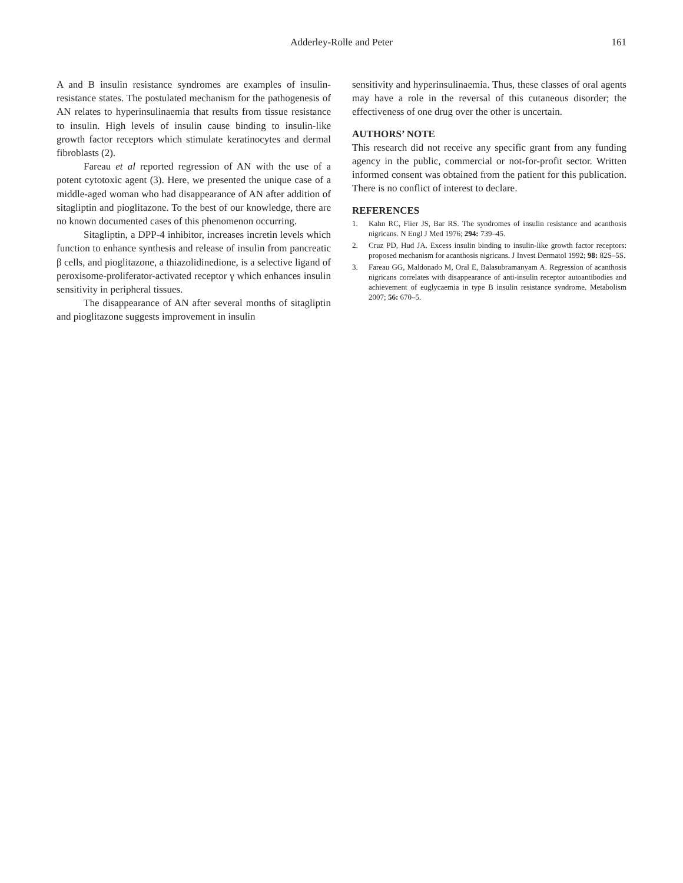Adderley-Rolle and Peter
161
A and B insulin resistance syndromes are examples of insulin-resistance states. The postulated mechanism for the pathogenesis of AN relates to hyperinsulinaemia that results from tissue resistance to insulin. High levels of insulin cause binding to insulin-like growth factor receptors which stimulate keratinocytes and dermal fibroblasts (2).
Fareau et al reported regression of AN with the use of a potent cytotoxic agent (3). Here, we presented the unique case of a middle-aged woman who had disappearance of AN after addition of sitagliptin and pioglitazone. To the best of our knowledge, there are no known documented cases of this phenomenon occurring.
Sitagliptin, a DPP-4 inhibitor, increases incretin levels which function to enhance synthesis and release of insulin from pancreatic β cells, and pioglitazone, a thiazolidinedione, is a selective ligand of peroxisome-proliferator-activated receptor γ which enhances insulin sensitivity in peripheral tissues.
The disappearance of AN after several months of sitagliptin and pioglitazone suggests improvement in insulin
sensitivity and hyperinsulinaemia. Thus, these classes of oral agents may have a role in the reversal of this cutaneous disorder; the effectiveness of one drug over the other is uncertain.
AUTHORS’ NOTE
This research did not receive any specific grant from any funding agency in the public, commercial or not-for-profit sector. Written informed consent was obtained from the patient for this publication. There is no conflict of interest to declare.
REFERENCES
1. Kahn RC, Flier JS, Bar RS. The syndromes of insulin resistance and acanthosis nigricans. N Engl J Med 1976; 294: 739–45.
2. Cruz PD, Hud JA. Excess insulin binding to insulin-like growth factor receptors: proposed mechanism for acanthosis nigricans. J Invest Dermatol 1992; 98: 82S–5S.
3. Fareau GG, Maldonado M, Oral E, Balasubramanyam A. Regression of acanthosis nigricans correlates with disappearance of anti-insulin receptor autoantibodies and achievement of euglycaemia in type B insulin resistance syndrome. Metabolism 2007; 56: 670–5.